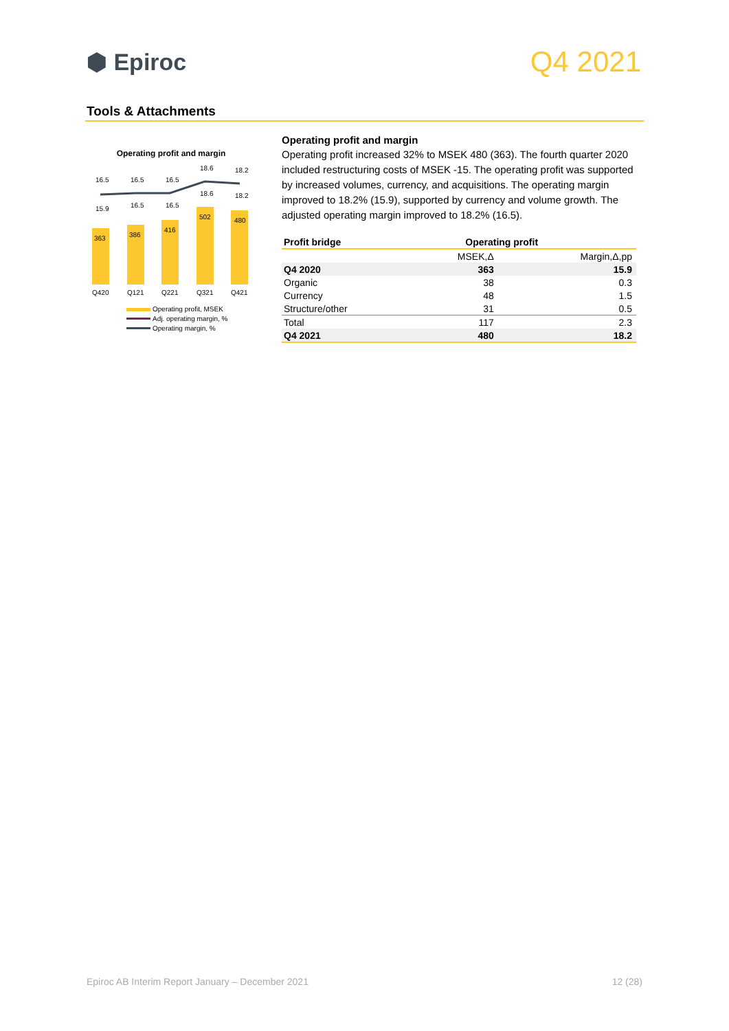⬢ Epiroc
Q4 2021
Tools & Attachments
Operating profit and margin
16.5
16.5
16.5
18.6
18.2
15.9
16.5
16.5
18.6
18.2
363
386
416
502
480
Q420
Q121
Q221
Q321
Q421
Operating profit, MSEK
Adj. operating margin, %
Operating margin, %
Operating profit and margin
Operating profit increased 32% to MSEK 480 (363). The fourth quarter 2020 included restructuring costs of MSEK -15. The operating profit was supported by increased volumes, currency, and acquisitions. The operating margin improved to 18.2% (15.9), supported by currency and volume growth. The adjusted operating margin improved to 18.2% (16.5).
| Profit bridge | Operating profit | |
| --- | --- | --- |
| | MSEK,Δ | Margin,Δ,pp |
| Q4 2020 | 363 | 15.9 |
| Organic | 38 | 0.3 |
| Currency | 48 | 1.5 |
| Structure/other | 31 | 0.5 |
| Total | 117 | 2.3 |
| Q4 2021 | 480 | 18.2 |
Epiroc AB Interim Report January – December 2021 12 (28)